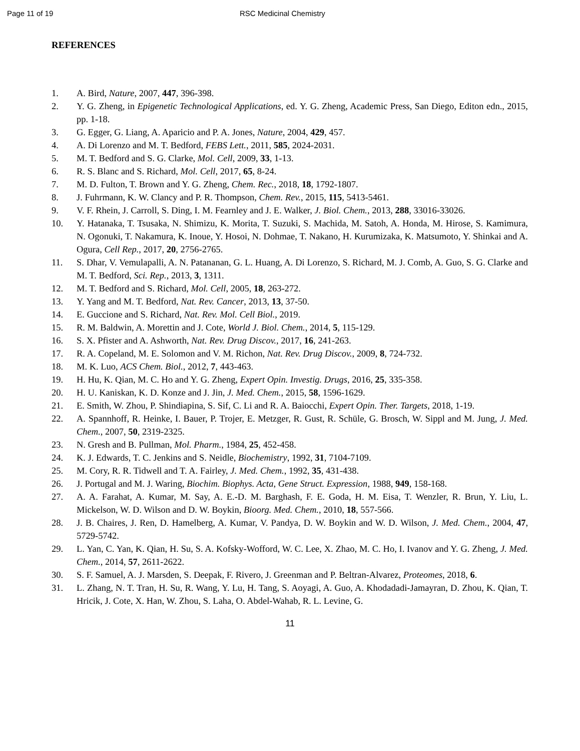Page 11 of 19 RSC Medicinal Chemistry
REFERENCES
1. A. Bird, Nature, 2007, 447, 396-398.
2. Y. G. Zheng, in Epigenetic Technological Applications, ed. Y. G. Zheng, Academic Press, San Diego, Editon edn., 2015, pp. 1-18.
3. G. Egger, G. Liang, A. Aparicio and P. A. Jones, Nature, 2004, 429, 457.
4. A. Di Lorenzo and M. T. Bedford, FEBS Lett., 2011, 585, 2024-2031.
5. M. T. Bedford and S. G. Clarke, Mol. Cell, 2009, 33, 1-13.
6. R. S. Blanc and S. Richard, Mol. Cell, 2017, 65, 8-24.
7. M. D. Fulton, T. Brown and Y. G. Zheng, Chem. Rec., 2018, 18, 1792-1807.
8. J. Fuhrmann, K. W. Clancy and P. R. Thompson, Chem. Rev., 2015, 115, 5413-5461.
9. V. F. Rhein, J. Carroll, S. Ding, I. M. Fearnley and J. E. Walker, J. Biol. Chem., 2013, 288, 33016-33026.
10. Y. Hatanaka, T. Tsusaka, N. Shimizu, K. Morita, T. Suzuki, S. Machida, M. Satoh, A. Honda, M. Hirose, S. Kamimura, N. Ogonuki, T. Nakamura, K. Inoue, Y. Hosoi, N. Dohmae, T. Nakano, H. Kurumizaka, K. Matsumoto, Y. Shinkai and A. Ogura, Cell Rep., 2017, 20, 2756-2765.
11. S. Dhar, V. Vemulapalli, A. N. Patananan, G. L. Huang, A. Di Lorenzo, S. Richard, M. J. Comb, A. Guo, S. G. Clarke and M. T. Bedford, Sci. Rep., 2013, 3, 1311.
12. M. T. Bedford and S. Richard, Mol. Cell, 2005, 18, 263-272.
13. Y. Yang and M. T. Bedford, Nat. Rev. Cancer, 2013, 13, 37-50.
14. E. Guccione and S. Richard, Nat. Rev. Mol. Cell Biol., 2019.
15. R. M. Baldwin, A. Morettin and J. Cote, World J. Biol. Chem., 2014, 5, 115-129.
16. S. X. Pfister and A. Ashworth, Nat. Rev. Drug Discov., 2017, 16, 241-263.
17. R. A. Copeland, M. E. Solomon and V. M. Richon, Nat. Rev. Drug Discov., 2009, 8, 724-732.
18. M. K. Luo, ACS Chem. Biol., 2012, 7, 443-463.
19. H. Hu, K. Qian, M. C. Ho and Y. G. Zheng, Expert Opin. Investig. Drugs, 2016, 25, 335-358.
20. H. U. Kaniskan, K. D. Konze and J. Jin, J. Med. Chem., 2015, 58, 1596-1629.
21. E. Smith, W. Zhou, P. Shindiapina, S. Sif, C. Li and R. A. Baiocchi, Expert Opin. Ther. Targets, 2018, 1-19.
22. A. Spannhoff, R. Heinke, I. Bauer, P. Trojer, E. Metzger, R. Gust, R. Schüle, G. Brosch, W. Sippl and M. Jung, J. Med. Chem., 2007, 50, 2319-2325.
23. N. Gresh and B. Pullman, Mol. Pharm., 1984, 25, 452-458.
24. K. J. Edwards, T. C. Jenkins and S. Neidle, Biochemistry, 1992, 31, 7104-7109.
25. M. Cory, R. R. Tidwell and T. A. Fairley, J. Med. Chem., 1992, 35, 431-438.
26. J. Portugal and M. J. Waring, Biochim. Biophys. Acta, Gene Struct. Expression, 1988, 949, 158-168.
27. A. A. Farahat, A. Kumar, M. Say, A. E.-D. M. Barghash, F. E. Goda, H. M. Eisa, T. Wenzler, R. Brun, Y. Liu, L. Mickelson, W. D. Wilson and D. W. Boykin, Bioorg. Med. Chem., 2010, 18, 557-566.
28. J. B. Chaires, J. Ren, D. Hamelberg, A. Kumar, V. Pandya, D. W. Boykin and W. D. Wilson, J. Med. Chem., 2004, 47, 5729-5742.
29. L. Yan, C. Yan, K. Qian, H. Su, S. A. Kofsky-Wofford, W. C. Lee, X. Zhao, M. C. Ho, I. Ivanov and Y. G. Zheng, J. Med. Chem., 2014, 57, 2611-2622.
30. S. F. Samuel, A. J. Marsden, S. Deepak, F. Rivero, J. Greenman and P. Beltran-Alvarez, Proteomes, 2018, 6.
31. L. Zhang, N. T. Tran, H. Su, R. Wang, Y. Lu, H. Tang, S. Aoyagi, A. Guo, A. Khodadadi-Jamayran, D. Zhou, K. Qian, T. Hricik, J. Cote, X. Han, W. Zhou, S. Laha, O. Abdel-Wahab, R. L. Levine, G.
11